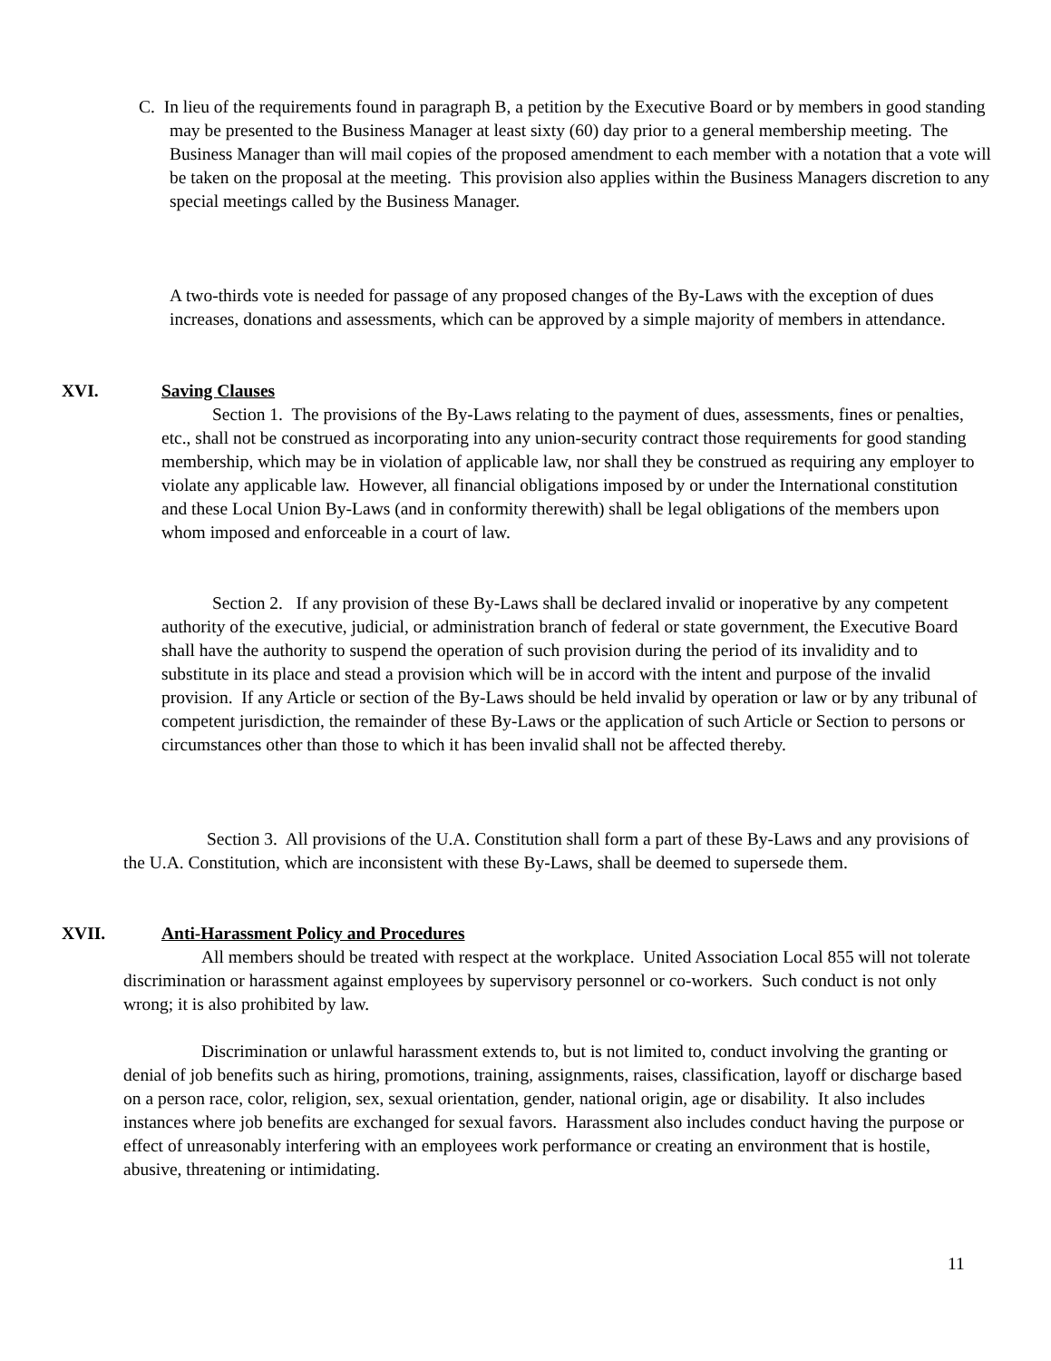C. In lieu of the requirements found in paragraph B, a petition by the Executive Board or by members in good standing may be presented to the Business Manager at least sixty (60) day prior to a general membership meeting. The Business Manager than will mail copies of the proposed amendment to each member with a notation that a vote will be taken on the proposal at the meeting. This provision also applies within the Business Managers discretion to any special meetings called by the Business Manager.
A two-thirds vote is needed for passage of any proposed changes of the By-Laws with the exception of dues increases, donations and assessments, which can be approved by a simple majority of members in attendance.
XVI. Saving Clauses
Section 1. The provisions of the By-Laws relating to the payment of dues, assessments, fines or penalties, etc., shall not be construed as incorporating into any union-security contract those requirements for good standing membership, which may be in violation of applicable law, nor shall they be construed as requiring any employer to violate any applicable law. However, all financial obligations imposed by or under the International constitution and these Local Union By-Laws (and in conformity therewith) shall be legal obligations of the members upon whom imposed and enforceable in a court of law.
Section 2. If any provision of these By-Laws shall be declared invalid or inoperative by any competent authority of the executive, judicial, or administration branch of federal or state government, the Executive Board shall have the authority to suspend the operation of such provision during the period of its invalidity and to substitute in its place and stead a provision which will be in accord with the intent and purpose of the invalid provision. If any Article or section of the By-Laws should be held invalid by operation or law or by any tribunal of competent jurisdiction, the remainder of these By-Laws or the application of such Article or Section to persons or circumstances other than those to which it has been invalid shall not be affected thereby.
Section 3. All provisions of the U.A. Constitution shall form a part of these By-Laws and any provisions of the U.A. Constitution, which are inconsistent with these By-Laws, shall be deemed to supersede them.
XVII. Anti-Harassment Policy and Procedures
All members should be treated with respect at the workplace. United Association Local 855 will not tolerate discrimination or harassment against employees by supervisory personnel or co-workers. Such conduct is not only wrong; it is also prohibited by law.
Discrimination or unlawful harassment extends to, but is not limited to, conduct involving the granting or denial of job benefits such as hiring, promotions, training, assignments, raises, classification, layoff or discharge based on a person race, color, religion, sex, sexual orientation, gender, national origin, age or disability. It also includes instances where job benefits are exchanged for sexual favors. Harassment also includes conduct having the purpose or effect of unreasonably interfering with an employees work performance or creating an environment that is hostile, abusive, threatening or intimidating.
11